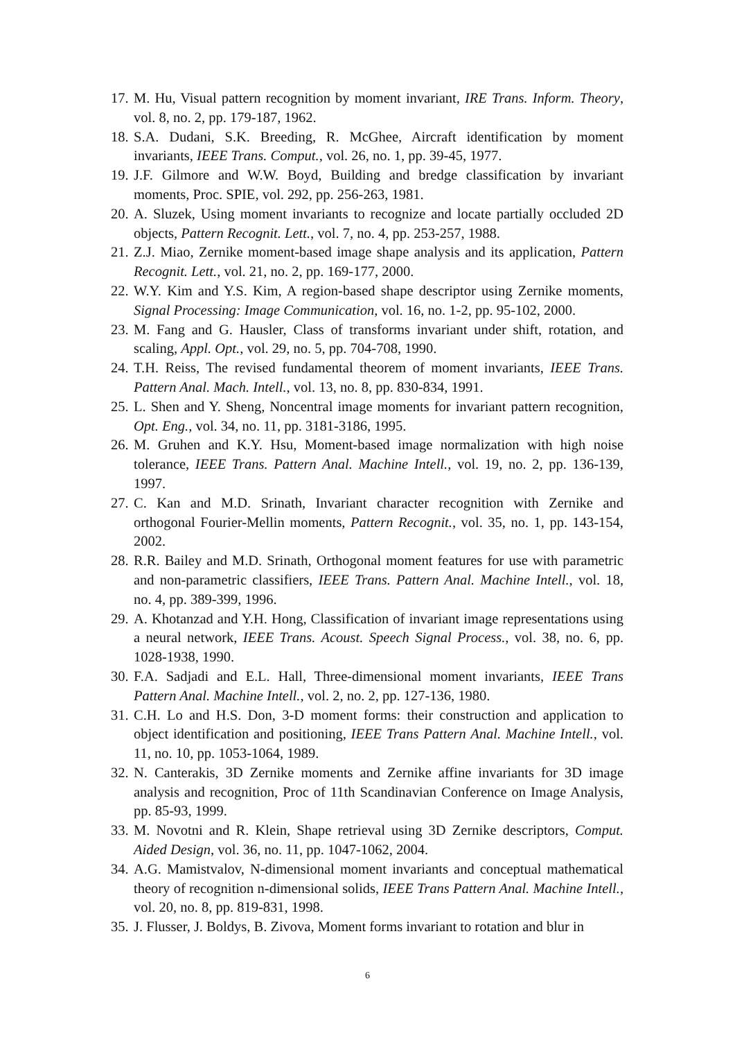17. M. Hu, Visual pattern recognition by moment invariant, IRE Trans. Inform. Theory, vol. 8, no. 2, pp. 179-187, 1962.
18. S.A. Dudani, S.K. Breeding, R. McGhee, Aircraft identification by moment invariants, IEEE Trans. Comput., vol. 26, no. 1, pp. 39-45, 1977.
19. J.F. Gilmore and W.W. Boyd, Building and bredge classification by invariant moments, Proc. SPIE, vol. 292, pp. 256-263, 1981.
20. A. Sluzek, Using moment invariants to recognize and locate partially occluded 2D objects, Pattern Recognit. Lett., vol. 7, no. 4, pp. 253-257, 1988.
21. Z.J. Miao, Zernike moment-based image shape analysis and its application, Pattern Recognit. Lett., vol. 21, no. 2, pp. 169-177, 2000.
22. W.Y. Kim and Y.S. Kim, A region-based shape descriptor using Zernike moments, Signal Processing: Image Communication, vol. 16, no. 1-2, pp. 95-102, 2000.
23. M. Fang and G. Hausler, Class of transforms invariant under shift, rotation, and scaling, Appl. Opt., vol. 29, no. 5, pp. 704-708, 1990.
24. T.H. Reiss, The revised fundamental theorem of moment invariants, IEEE Trans. Pattern Anal. Mach. Intell., vol. 13, no. 8, pp. 830-834, 1991.
25. L. Shen and Y. Sheng, Noncentral image moments for invariant pattern recognition, Opt. Eng., vol. 34, no. 11, pp. 3181-3186, 1995.
26. M. Gruhen and K.Y. Hsu, Moment-based image normalization with high noise tolerance, IEEE Trans. Pattern Anal. Machine Intell., vol. 19, no. 2, pp. 136-139, 1997.
27. C. Kan and M.D. Srinath, Invariant character recognition with Zernike and orthogonal Fourier-Mellin moments, Pattern Recognit., vol. 35, no. 1, pp. 143-154, 2002.
28. R.R. Bailey and M.D. Srinath, Orthogonal moment features for use with parametric and non-parametric classifiers, IEEE Trans. Pattern Anal. Machine Intell., vol. 18, no. 4, pp. 389-399, 1996.
29. A. Khotanzad and Y.H. Hong, Classification of invariant image representations using a neural network, IEEE Trans. Acoust. Speech Signal Process., vol. 38, no. 6, pp. 1028-1938, 1990.
30. F.A. Sadjadi and E.L. Hall, Three-dimensional moment invariants, IEEE Trans Pattern Anal. Machine Intell., vol. 2, no. 2, pp. 127-136, 1980.
31. C.H. Lo and H.S. Don, 3-D moment forms: their construction and application to object identification and positioning, IEEE Trans Pattern Anal. Machine Intell., vol. 11, no. 10, pp. 1053-1064, 1989.
32. N. Canterakis, 3D Zernike moments and Zernike affine invariants for 3D image analysis and recognition, Proc of 11th Scandinavian Conference on Image Analysis, pp. 85-93, 1999.
33. M. Novotni and R. Klein, Shape retrieval using 3D Zernike descriptors, Comput. Aided Design, vol. 36, no. 11, pp. 1047-1062, 2004.
34. A.G. Mamistvalov, N-dimensional moment invariants and conceptual mathematical theory of recognition n-dimensional solids, IEEE Trans Pattern Anal. Machine Intell., vol. 20, no. 8, pp. 819-831, 1998.
35. J. Flusser, J. Boldys, B. Zivova, Moment forms invariant to rotation and blur in
6